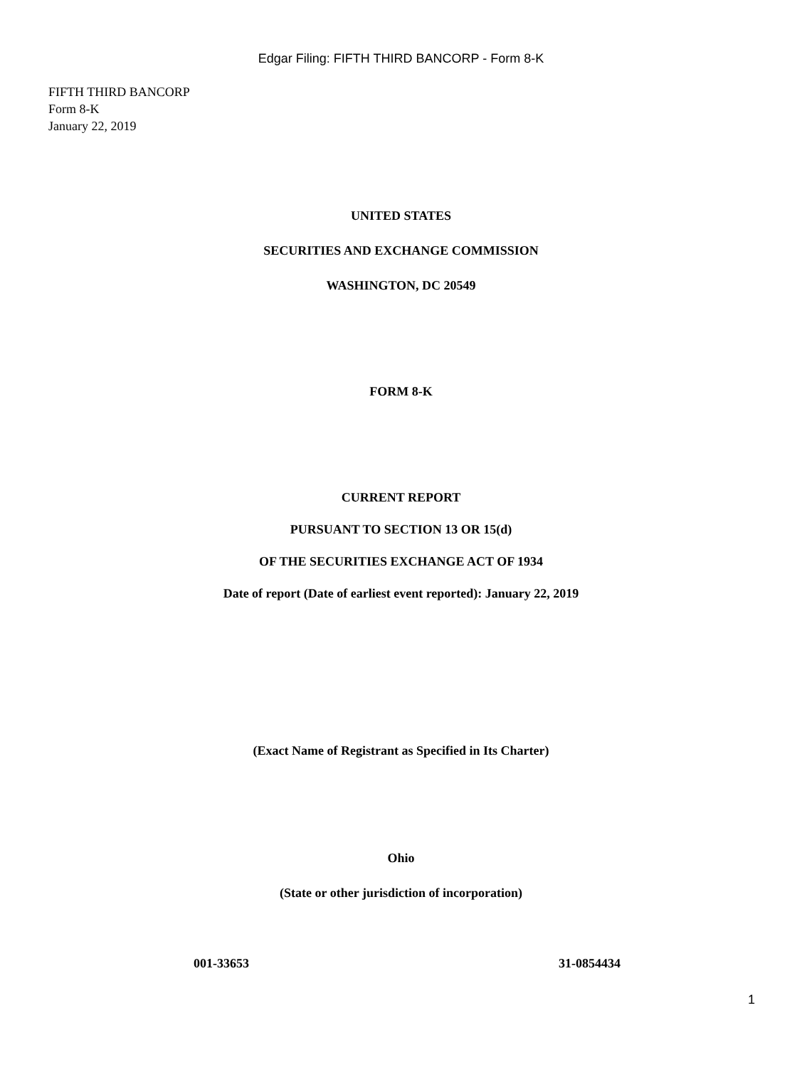Edgar Filing: FIFTH THIRD BANCORP - Form 8-K
FIFTH THIRD BANCORP
Form 8-K
January 22, 2019
UNITED STATES
SECURITIES AND EXCHANGE COMMISSION
WASHINGTON, DC 20549
FORM 8-K
CURRENT REPORT
PURSUANT TO SECTION 13 OR 15(d)
OF THE SECURITIES EXCHANGE ACT OF 1934
Date of report (Date of earliest event reported): January 22, 2019
(Exact Name of Registrant as Specified in Its Charter)
Ohio
(State or other jurisdiction of incorporation)
001-33653 31-0854434
1